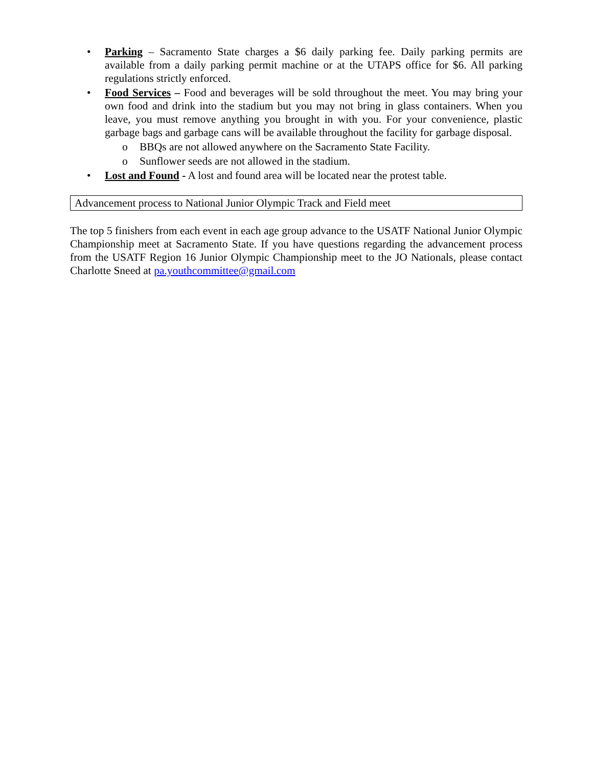• Parking – Sacramento State charges a $6 daily parking fee. Daily parking permits are available from a daily parking permit machine or at the UTAPS office for $6. All parking regulations strictly enforced.
• Food Services – Food and beverages will be sold throughout the meet. You may bring your own food and drink into the stadium but you may not bring in glass containers. When you leave, you must remove anything you brought in with you. For your convenience, plastic garbage bags and garbage cans will be available throughout the facility for garbage disposal.
o BBQs are not allowed anywhere on the Sacramento State Facility.
o Sunflower seeds are not allowed in the stadium.
• Lost and Found - A lost and found area will be located near the protest table.
Advancement process to National Junior Olympic Track and Field meet
The top 5 finishers from each event in each age group advance to the USATF National Junior Olympic Championship meet at Sacramento State. If you have questions regarding the advancement process from the USATF Region 16 Junior Olympic Championship meet to the JO Nationals, please contact Charlotte Sneed at pa.youthcommittee@gmail.com